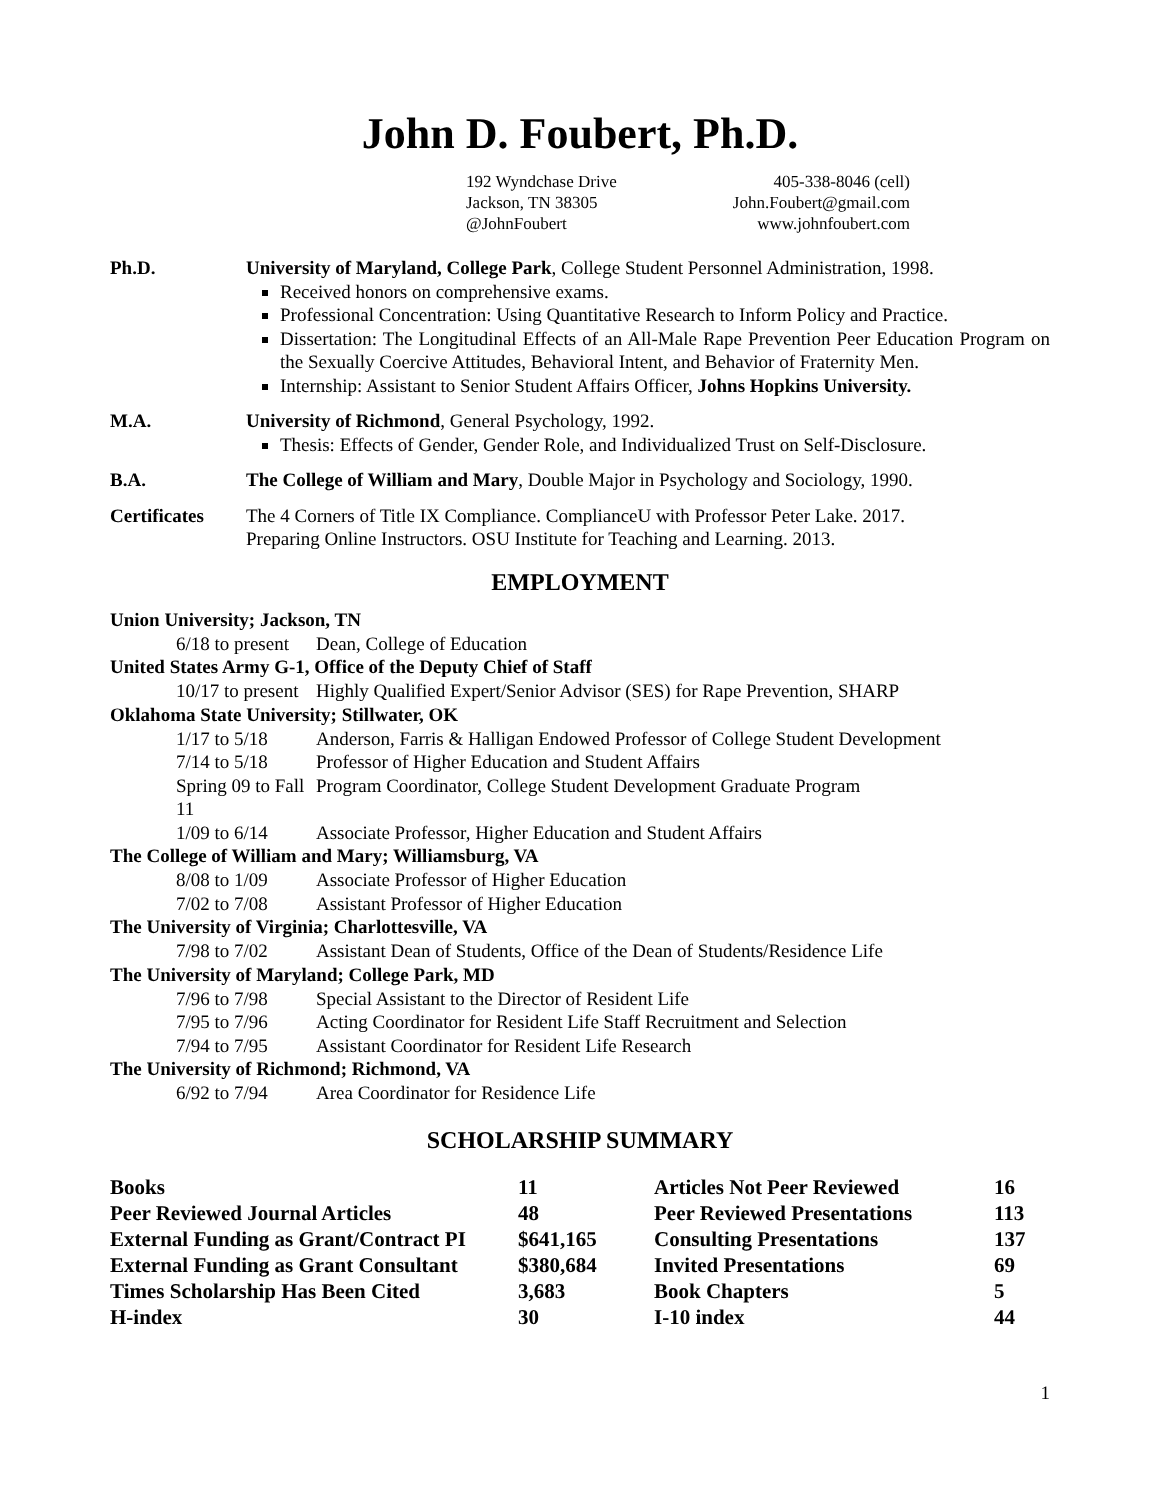John D. Foubert, Ph.D.
192 Wyndchase Drive 405-338-8046 (cell)
Jackson, TN 38305 John.Foubert@gmail.com
@JohnFoubert www.johnfoubert.com
Ph.D. University of Maryland, College Park, College Student Personnel Administration, 1998.
Received honors on comprehensive exams.
Professional Concentration: Using Quantitative Research to Inform Policy and Practice.
Dissertation: The Longitudinal Effects of an All-Male Rape Prevention Peer Education Program on the Sexually Coercive Attitudes, Behavioral Intent, and Behavior of Fraternity Men.
Internship: Assistant to Senior Student Affairs Officer, Johns Hopkins University.
M.A. University of Richmond, General Psychology, 1992.
Thesis: Effects of Gender, Gender Role, and Individualized Trust on Self-Disclosure.
B.A. The College of William and Mary, Double Major in Psychology and Sociology, 1990.
Certificates
The 4 Corners of Title IX Compliance. ComplianceU with Professor Peter Lake. 2017.
Preparing Online Instructors. OSU Institute for Teaching and Learning. 2013.
EMPLOYMENT
Union University; Jackson, TN
6/18 to present Dean, College of Education
United States Army G-1, Office of the Deputy Chief of Staff
10/17 to present Highly Qualified Expert/Senior Advisor (SES) for Rape Prevention, SHARP
Oklahoma State University; Stillwater, OK
1/17 to 5/18 Anderson, Farris & Halligan Endowed Professor of College Student Development
7/14 to 5/18 Professor of Higher Education and Student Affairs
Spring 09 to Fall 11 Program Coordinator, College Student Development Graduate Program
1/09 to 6/14 Associate Professor, Higher Education and Student Affairs
The College of William and Mary; Williamsburg, VA
8/08 to 1/09 Associate Professor of Higher Education
7/02 to 7/08 Assistant Professor of Higher Education
The University of Virginia; Charlottesville, VA
7/98 to 7/02 Assistant Dean of Students, Office of the Dean of Students/Residence Life
The University of Maryland; College Park, MD
7/96 to 7/98 Special Assistant to the Director of Resident Life
7/95 to 7/96 Acting Coordinator for Resident Life Staff Recruitment and Selection
7/94 to 7/95 Assistant Coordinator for Resident Life Research
The University of Richmond; Richmond, VA
6/92 to 7/94 Area Coordinator for Residence Life
SCHOLARSHIP SUMMARY
| Books | 11 | Articles Not Peer Reviewed | 16 |
| Peer Reviewed Journal Articles | 48 | Peer Reviewed Presentations | 113 |
| External Funding as Grant/Contract PI | $641,165 | Consulting Presentations | 137 |
| External Funding as Grant Consultant | $380,684 | Invited Presentations | 69 |
| Times Scholarship Has Been Cited | 3,683 | Book Chapters | 5 |
| H-index | 30 | I-10 index | 44 |
1